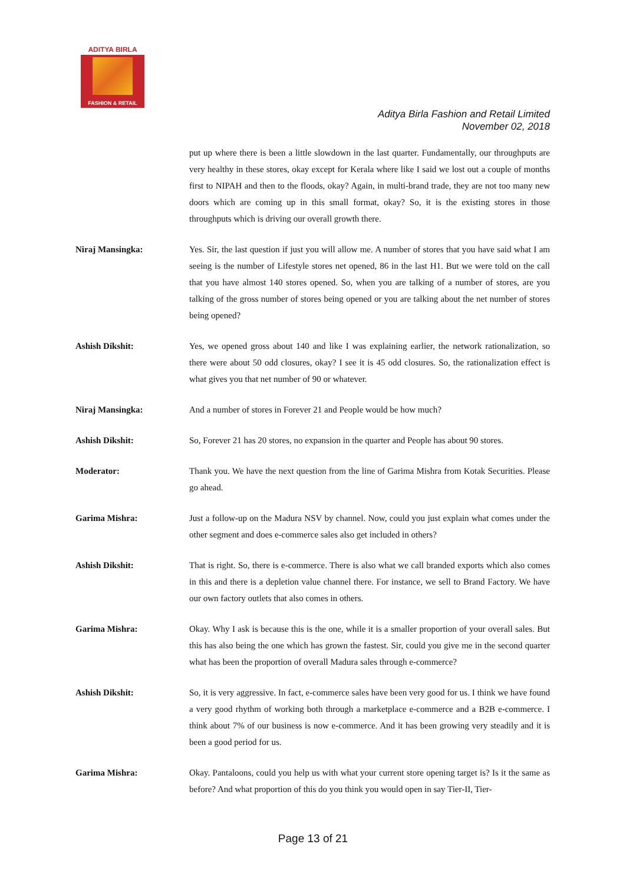ADITYA BIRLA
FASHION & RETAIL
Aditya Birla Fashion and Retail Limited
November 02, 2018
put up where there is been a little slowdown in the last quarter. Fundamentally, our throughputs are very healthy in these stores, okay except for Kerala where like I said we lost out a couple of months first to NIPAH and then to the floods, okay? Again, in multi-brand trade, they are not too many new doors which are coming up in this small format, okay? So, it is the existing stores in those throughputs which is driving our overall growth there.
Niraj Mansingka: Yes. Sir, the last question if just you will allow me. A number of stores that you have said what I am seeing is the number of Lifestyle stores net opened, 86 in the last H1. But we were told on the call that you have almost 140 stores opened. So, when you are talking of a number of stores, are you talking of the gross number of stores being opened or you are talking about the net number of stores being opened?
Ashish Dikshit: Yes, we opened gross about 140 and like I was explaining earlier, the network rationalization, so there were about 50 odd closures, okay? I see it is 45 odd closures. So, the rationalization effect is what gives you that net number of 90 or whatever.
Niraj Mansingka: And a number of stores in Forever 21 and People would be how much?
Ashish Dikshit: So, Forever 21 has 20 stores, no expansion in the quarter and People has about 90 stores.
Moderator: Thank you. We have the next question from the line of Garima Mishra from Kotak Securities. Please go ahead.
Garima Mishra: Just a follow-up on the Madura NSV by channel. Now, could you just explain what comes under the other segment and does e-commerce sales also get included in others?
Ashish Dikshit: That is right. So, there is e-commerce. There is also what we call branded exports which also comes in this and there is a depletion value channel there. For instance, we sell to Brand Factory. We have our own factory outlets that also comes in others.
Garima Mishra: Okay. Why I ask is because this is the one, while it is a smaller proportion of your overall sales. But this has also being the one which has grown the fastest. Sir, could you give me in the second quarter what has been the proportion of overall Madura sales through e-commerce?
Ashish Dikshit: So, it is very aggressive. In fact, e-commerce sales have been very good for us. I think we have found a very good rhythm of working both through a marketplace e-commerce and a B2B e-commerce. I think about 7% of our business is now e-commerce. And it has been growing very steadily and it is been a good period for us.
Garima Mishra: Okay. Pantaloons, could you help us with what your current store opening target is? Is it the same as before? And what proportion of this do you think you would open in say Tier-II, Tier-
Page 13 of 21